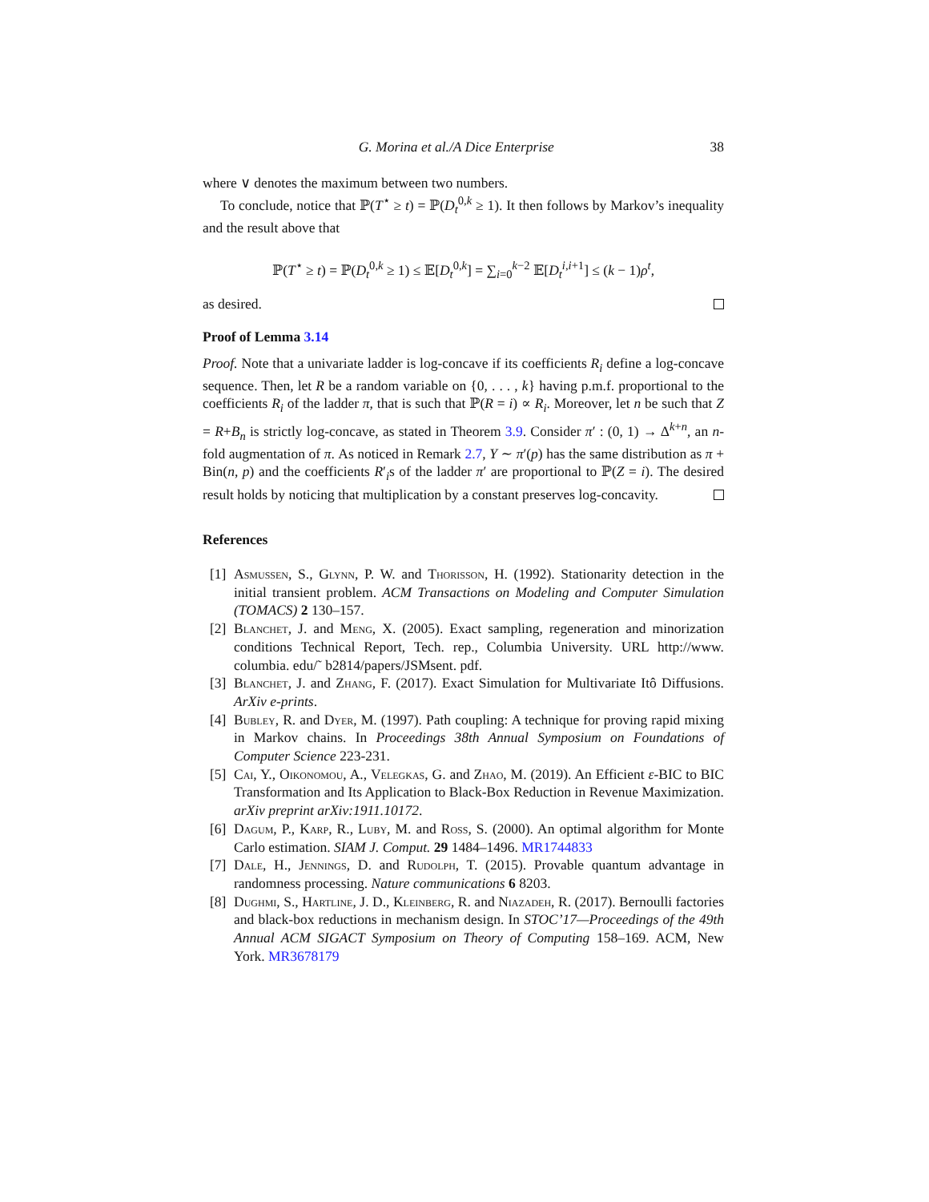G. Morina et al./A Dice Enterprise 38
where ∨ denotes the maximum between two numbers.
To conclude, notice that ℙ(T<sup>⋆</sup> ≥ t) = ℙ(D<sub>t</sub><sup>0,k</sup> ≥ 1). It then follows by Markov’s inequality and the result above that
ℙ(T<sup>⋆</sup> ≥ t) = ℙ(D<sub>t</sub><sup>0,k</sup> ≥ 1) ≤ 𝔼[D<sub>t</sub><sup>0,k</sup>] = ∑<sub>i=0</sub><sup>k−2</sup> 𝔼[D<sub>t</sub><sup>i,i+1</sup>] ≤ (k − 1)ρ<sup>t</sup>,
as desired.
Proof of Lemma 3.14
Proof. Note that a univariate ladder is log-concave if its coefficients R<sub>i</sub> define a log-concave sequence. Then, let R be a random variable on {0, . . . , k} having p.m.f. proportional to the coefficients R<sub>i</sub> of the ladder π, that is such that ℙ(R = i) ∝ R<sub>i</sub>. Moreover, let n be such that Z = R+B<sub>n</sub> is strictly log-concave, as stated in Theorem 3.9. Consider π′ : (0, 1) → Δ<sup>k+n</sup>, an n-fold augmentation of π. As noticed in Remark 2.7, Y ∼ π′(p) has the same distribution as π + Bin(n, p) and the coefficients R′<sub>i</sub>s of the ladder π′ are proportional to ℙ(Z = i). The desired result holds by noticing that multiplication by a constant preserves log-concavity.
References
[1] Asmussen, S., Glynn, P. W. and Thorisson, H. (1992). Stationarity detection in the initial transient problem. ACM Transactions on Modeling and Computer Simulation (TOMACS) 2 130–157.
[2] Blanchet, J. and Meng, X. (2005). Exact sampling, regeneration and minorization conditions Technical Report, Tech. rep., Columbia University. URL http://www. columbia. edu/˜ b2814/papers/JSMsent. pdf.
[3] Blanchet, J. and Zhang, F. (2017). Exact Simulation for Multivariate Itô Diffusions. ArXiv e-prints.
[4] Bubley, R. and Dyer, M. (1997). Path coupling: A technique for proving rapid mixing in Markov chains. In Proceedings 38th Annual Symposium on Foundations of Computer Science 223-231.
[5] Cai, Y., Oikonomou, A., Velegkas, G. and Zhao, M. (2019). An Efficient ε-BIC to BIC Transformation and Its Application to Black-Box Reduction in Revenue Maximization. arXiv preprint arXiv:1911.10172.
[6] Dagum, P., Karp, R., Luby, M. and Ross, S. (2000). An optimal algorithm for Monte Carlo estimation. SIAM J. Comput. 29 1484–1496. MR1744833
[7] Dale, H., Jennings, D. and Rudolph, T. (2015). Provable quantum advantage in randomness processing. Nature communications 6 8203.
[8] Dughmi, S., Hartline, J. D., Kleinberg, R. and Niazadeh, R. (2017). Bernoulli factories and black-box reductions in mechanism design. In STOC’17—Proceedings of the 49th Annual ACM SIGACT Symposium on Theory of Computing 158–169. ACM, New York. MR3678179